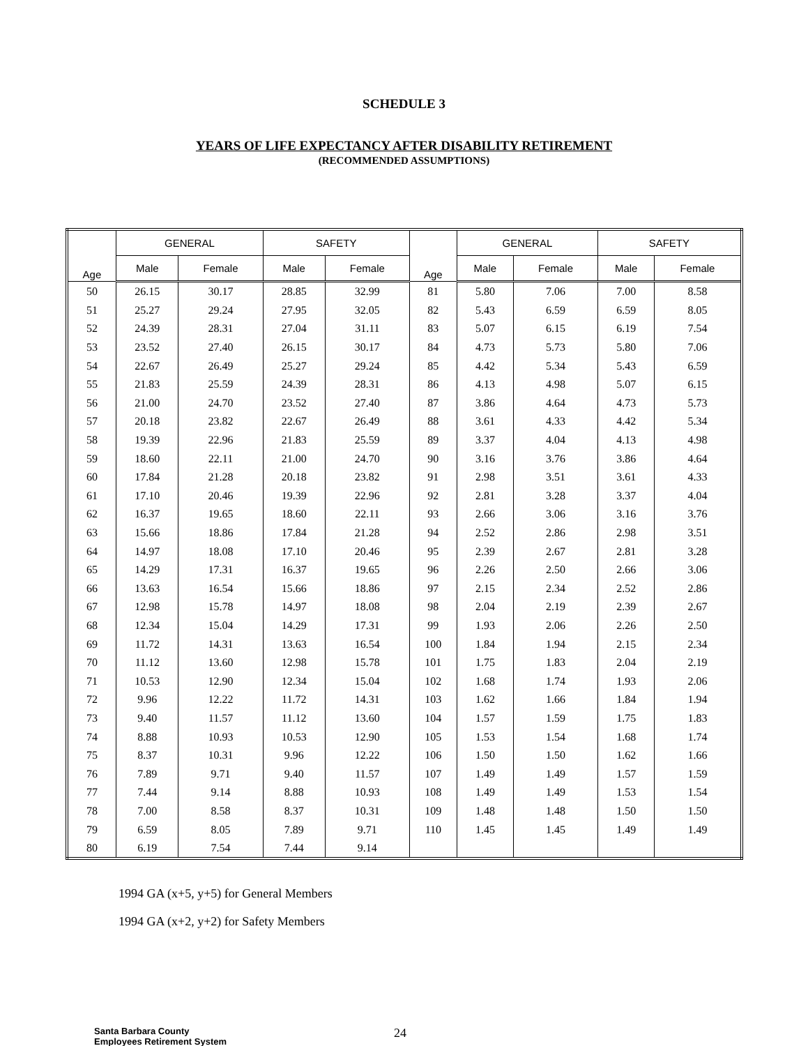SCHEDULE 3
YEARS OF LIFE EXPECTANCY AFTER DISABILITY RETIREMENT
(RECOMMENDED ASSUMPTIONS)
| Age | GENERAL | | SAFETY | | Age | GENERAL | | SAFETY | |
| --- | --- | --- | --- | --- | --- | --- | --- | --- | --- |
| | Male | Female | Male | Female | | Male | Female | Male | Female |
| 50 | 26.15 | 30.17 | 28.85 | 32.99 | 81 | 5.80 | 7.06 | 7.00 | 8.58 |
| 51 | 25.27 | 29.24 | 27.95 | 32.05 | 82 | 5.43 | 6.59 | 6.59 | 8.05 |
| 52 | 24.39 | 28.31 | 27.04 | 31.11 | 83 | 5.07 | 6.15 | 6.19 | 7.54 |
| 53 | 23.52 | 27.40 | 26.15 | 30.17 | 84 | 4.73 | 5.73 | 5.80 | 7.06 |
| 54 | 22.67 | 26.49 | 25.27 | 29.24 | 85 | 4.42 | 5.34 | 5.43 | 6.59 |
| 55 | 21.83 | 25.59 | 24.39 | 28.31 | 86 | 4.13 | 4.98 | 5.07 | 6.15 |
| 56 | 21.00 | 24.70 | 23.52 | 27.40 | 87 | 3.86 | 4.64 | 4.73 | 5.73 |
| 57 | 20.18 | 23.82 | 22.67 | 26.49 | 88 | 3.61 | 4.33 | 4.42 | 5.34 |
| 58 | 19.39 | 22.96 | 21.83 | 25.59 | 89 | 3.37 | 4.04 | 4.13 | 4.98 |
| 59 | 18.60 | 22.11 | 21.00 | 24.70 | 90 | 3.16 | 3.76 | 3.86 | 4.64 |
| 60 | 17.84 | 21.28 | 20.18 | 23.82 | 91 | 2.98 | 3.51 | 3.61 | 4.33 |
| 61 | 17.10 | 20.46 | 19.39 | 22.96 | 92 | 2.81 | 3.28 | 3.37 | 4.04 |
| 62 | 16.37 | 19.65 | 18.60 | 22.11 | 93 | 2.66 | 3.06 | 3.16 | 3.76 |
| 63 | 15.66 | 18.86 | 17.84 | 21.28 | 94 | 2.52 | 2.86 | 2.98 | 3.51 |
| 64 | 14.97 | 18.08 | 17.10 | 20.46 | 95 | 2.39 | 2.67 | 2.81 | 3.28 |
| 65 | 14.29 | 17.31 | 16.37 | 19.65 | 96 | 2.26 | 2.50 | 2.66 | 3.06 |
| 66 | 13.63 | 16.54 | 15.66 | 18.86 | 97 | 2.15 | 2.34 | 2.52 | 2.86 |
| 67 | 12.98 | 15.78 | 14.97 | 18.08 | 98 | 2.04 | 2.19 | 2.39 | 2.67 |
| 68 | 12.34 | 15.04 | 14.29 | 17.31 | 99 | 1.93 | 2.06 | 2.26 | 2.50 |
| 69 | 11.72 | 14.31 | 13.63 | 16.54 | 100 | 1.84 | 1.94 | 2.15 | 2.34 |
| 70 | 11.12 | 13.60 | 12.98 | 15.78 | 101 | 1.75 | 1.83 | 2.04 | 2.19 |
| 71 | 10.53 | 12.90 | 12.34 | 15.04 | 102 | 1.68 | 1.74 | 1.93 | 2.06 |
| 72 | 9.96 | 12.22 | 11.72 | 14.31 | 103 | 1.62 | 1.66 | 1.84 | 1.94 |
| 73 | 9.40 | 11.57 | 11.12 | 13.60 | 104 | 1.57 | 1.59 | 1.75 | 1.83 |
| 74 | 8.88 | 10.93 | 10.53 | 12.90 | 105 | 1.53 | 1.54 | 1.68 | 1.74 |
| 75 | 8.37 | 10.31 | 9.96 | 12.22 | 106 | 1.50 | 1.50 | 1.62 | 1.66 |
| 76 | 7.89 | 9.71 | 9.40 | 11.57 | 107 | 1.49 | 1.49 | 1.57 | 1.59 |
| 77 | 7.44 | 9.14 | 8.88 | 10.93 | 108 | 1.49 | 1.49 | 1.53 | 1.54 |
| 78 | 7.00 | 8.58 | 8.37 | 10.31 | 109 | 1.48 | 1.48 | 1.50 | 1.50 |
| 79 | 6.59 | 8.05 | 7.89 | 9.71 | 110 | 1.45 | 1.45 | 1.49 | 1.49 |
| 80 | 6.19 | 7.54 | 7.44 | 9.14 | | | | | |
1994 GA (x+5, y+5) for General Members
1994 GA (x+2, y+2) for Safety Members
Santa Barbara County
Employees Retirement System
24